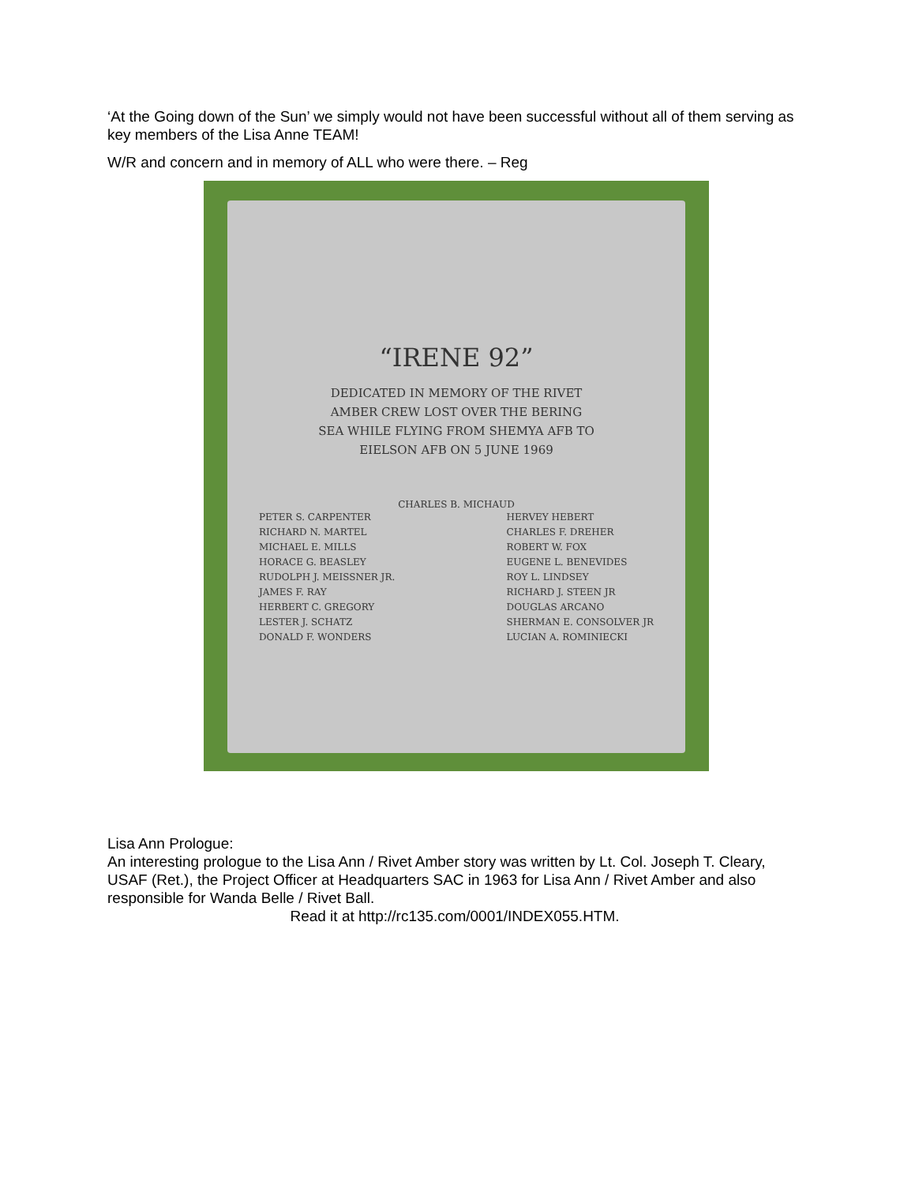‘At the Going down of the Sun’ we simply would not have been successful without all of them serving as key members of the Lisa Anne TEAM!
W/R and concern and in memory of ALL who were there. – Reg
“IRENE 92”
DEDICATED IN MEMORY OF THE RIVET
AMBER CREW LOST OVER THE BERING
SEA WHILE FLYING FROM SHEMYA AFB TO
EIELSON AFB ON 5 JUNE 1969
CHARLES B. MICHAUD
PETER S. CARPENTER
RICHARD N. MARTEL
MICHAEL E. MILLS
HORACE G. BEASLEY
RUDOLPH J. MEISSNER JR.
JAMES F. RAY
HERBERT C. GREGORY
LESTER J. SCHATZ
DONALD F. WONDERS
HERVEY HEBERT
CHARLES F. DREHER
ROBERT W. FOX
EUGENE L. BENEVIDES
ROY L. LINDSEY
RICHARD J. STEEN JR
DOUGLAS ARCANO
SHERMAN E. CONSOLVER JR
LUCIAN A. ROMINIECKI
Lisa Ann Prologue:
An interesting prologue to the Lisa Ann / Rivet Amber story was written by Lt. Col. Joseph T. Cleary, USAF (Ret.), the Project Officer at Headquarters SAC in 1963 for Lisa Ann / Rivet Amber and also responsible for Wanda Belle / Rivet Ball.
Read it at http://rc135.com/0001/INDEX055.HTM.